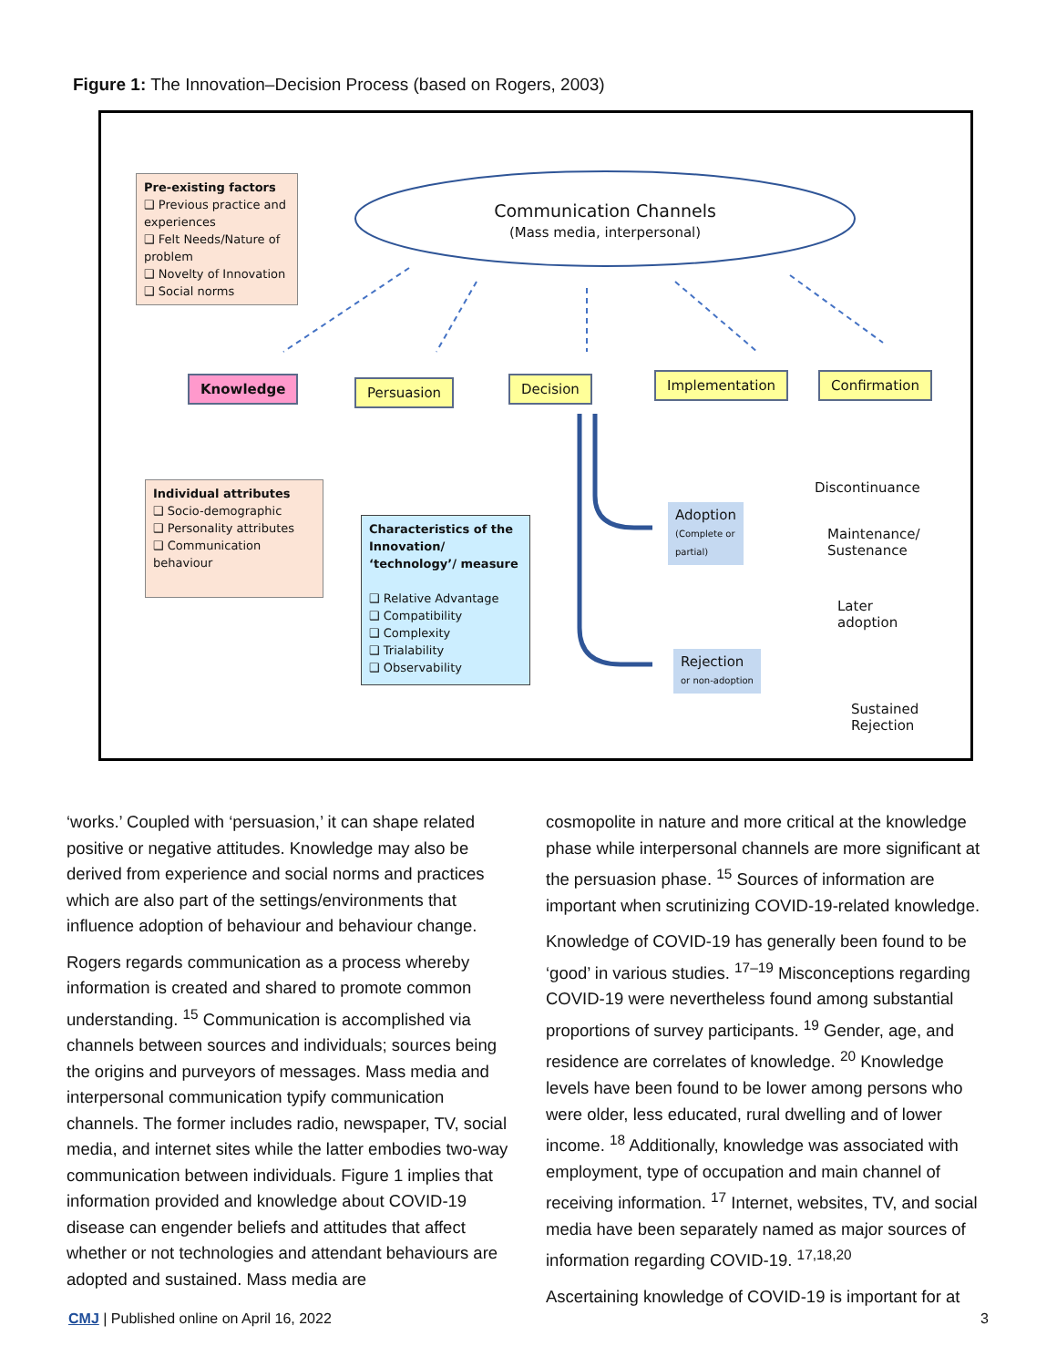Figure 1: The Innovation–Decision Process (based on Rogers, 2003)
Communication Channels
(Mass media, interpersonal)
Pre-existing factors
❑ Previous practice and experiences
❑ Felt Needs/Nature of problem
❑ Novelty of Innovation
❑ Social norms
Knowledge Persuasion Decision Implementation Confirmation
Individual attributes
❑ Socio-demographic
❑ Personality attributes
❑ Communication behaviour
Characteristics of the Innovation/ ‘technology’/ measure
❑ Relative Advantage
❑ Compatibility
❑ Complexity
❑ Trialability
❑ Observability
Adoption
(Complete or
partial)
Rejection
or non-adoption
Discontinuance
Maintenance/
Sustenance
Later
adoption
Sustained
Rejection
‘works.’ Coupled with ‘persuasion,’ it can shape related positive or negative attitudes. Knowledge may also be derived from experience and social norms and practices which are also part of the settings/environments that influence adoption of behaviour and behaviour change.
Rogers regards communication as a process whereby information is created and shared to promote common understanding. <sup>15</sup> Communication is accomplished via channels between sources and individuals; sources being the origins and purveyors of messages. Mass media and interpersonal communication typify communication channels. The former includes radio, newspaper, TV, social media, and internet sites while the latter embodies two-way communication between individuals. Figure 1 implies that information provided and knowledge about COVID-19 disease can engender beliefs and attitudes that affect whether or not technologies and attendant behaviours are adopted and sustained. Mass media are
cosmopolite in nature and more critical at the knowledge phase while interpersonal channels are more significant at the persuasion phase. <sup>15</sup> Sources of information are important when scrutinizing COVID-19-related knowledge.
Knowledge of COVID-19 has generally been found to be ‘good’ in various studies. <sup>17–19</sup> Misconceptions regarding COVID-19 were nevertheless found among substantial proportions of survey participants. <sup>19</sup> Gender, age, and residence are correlates of knowledge. <sup>20</sup> Knowledge levels have been found to be lower among persons who were older, less educated, rural dwelling and of lower income. <sup>18</sup> Additionally, knowledge was associated with employment, type of occupation and main channel of receiving information. <sup>17</sup> Internet, websites, TV, and social media have been separately named as major sources of information regarding COVID-19. <sup>17,18,20</sup>
Ascertaining knowledge of COVID-19 is important for at
CMJ | Published online on April 16, 2022 3